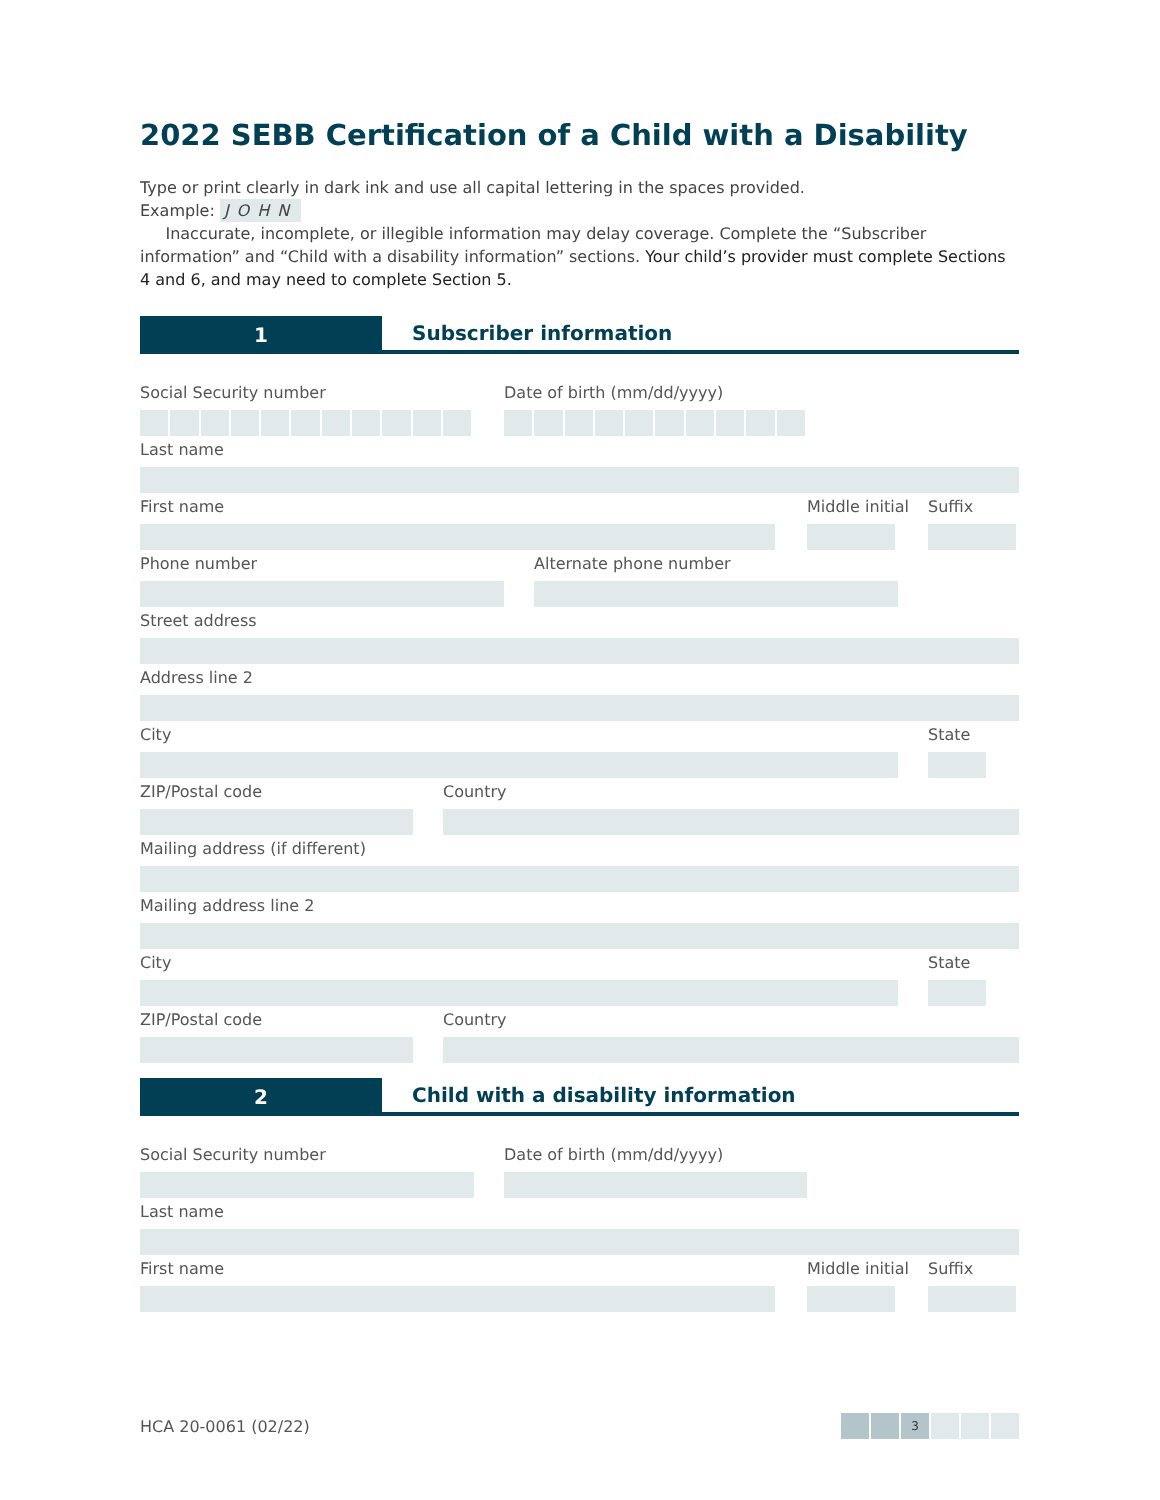2022 SEBB Certification of a Child with a Disability
Type or print clearly in dark ink and use all capital lettering in the spaces provided.
Example: JOHN
Inaccurate, incomplete, or illegible information may delay coverage. Complete the “Subscriber information” and “Child with a disability information” sections. Your child’s provider must complete Sections 4 and 6, and may need to complete Section 5.
1
Subscriber information
Social Security number Date of birth (mm/dd/yyyy)
Last name
First name Middle initial
Suffix
Phone number Alternate phone number
Street address
Address line 2
City State
ZIP/Postal code Country
Mailing address (if different)
Mailing address line 2
City State
ZIP/Postal code Country
2
Child with a disability information
Social Security number Date of birth (mm/dd/yyyy)
Last name
First name Middle initial
Suffix
HCA 20-0061 (02/22)
3